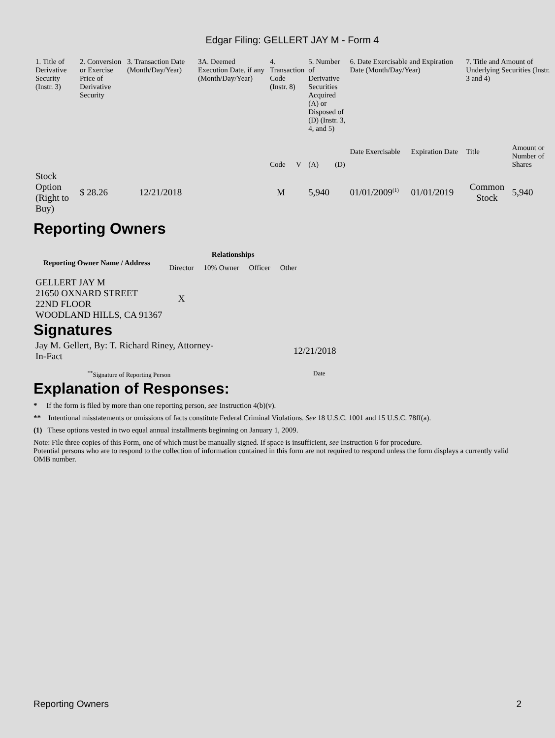Edgar Filing: GELLERT JAY M - Form 4
| 1. Title of Derivative Security (Instr. 3) | 2. Conversion or Exercise Price of Derivative Security | 3. Transaction Date (Month/Day/Year) | 3A. Deemed Execution Date, if any (Month/Day/Year) | 4. Transaction Code (Instr. 8) | | 5. Number of Derivative Securities Acquired (A) or Disposed of (D) (Instr. 3, 4, and 5) | | 6. Date Exercisable and Expiration Date (Month/Day/Year) | | 7. Title and Amount of Underlying Securities (Instr. 3 and 4) | |
| | | | | Code | V | (A) | (D) | Date Exercisable | Expiration Date | Title | Amount or Number of Shares |
| Stock Option (Right to Buy) | $ 28.26 | 12/21/2018 | | M | | 5,940 | | 01/01/2009<sup>(1)</sup> | 01/01/2019 | Common Stock | 5,940 |
Reporting Owners
| Reporting Owner Name / Address | Relationships | | | |
| --- | --- | --- | --- | --- |
| | Director | 10% Owner | Officer | Other |
| GELLERT JAY M 21650 OXNARD STREET 22ND FLOOR WOODLAND HILLS, CA 91367 | X | | | |
Signatures
| Jay M. Gellert, By: T. Richard Riney, Attorney-In-Fact | 12/21/2018 |
| <sup>**</sup> Signature of Reporting Person | Date |
Explanation of Responses:
* If the form is filed by more than one reporting person, see Instruction 4(b)(v).
** Intentional misstatements or omissions of facts constitute Federal Criminal Violations. See 18 U.S.C. 1001 and 15 U.S.C. 78ff(a).
(1) These options vested in two equal annual installments beginning on January 1, 2009.
Note: File three copies of this Form, one of which must be manually signed. If space is insufficient, see Instruction 6 for procedure.
Potential persons who are to respond to the collection of information contained in this form are not required to respond unless the form displays a currently valid OMB number.
Reporting Owners 2